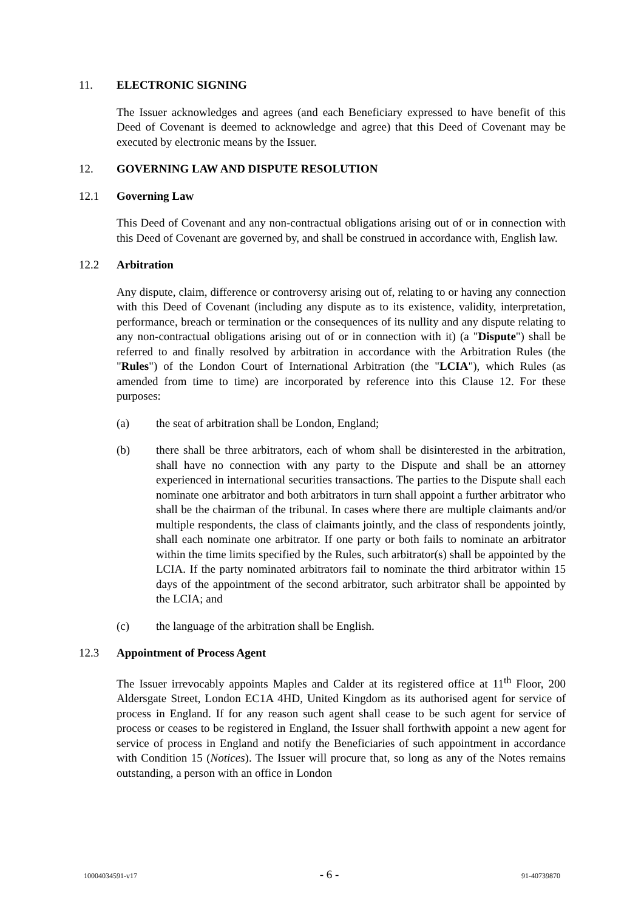11. ELECTRONIC SIGNING
The Issuer acknowledges and agrees (and each Beneficiary expressed to have benefit of this Deed of Covenant is deemed to acknowledge and agree) that this Deed of Covenant may be executed by electronic means by the Issuer.
12. GOVERNING LAW AND DISPUTE RESOLUTION
12.1 Governing Law
This Deed of Covenant and any non-contractual obligations arising out of or in connection with this Deed of Covenant are governed by, and shall be construed in accordance with, English law.
12.2 Arbitration
Any dispute, claim, difference or controversy arising out of, relating to or having any connection with this Deed of Covenant (including any dispute as to its existence, validity, interpretation, performance, breach or termination or the consequences of its nullity and any dispute relating to any non-contractual obligations arising out of or in connection with it) (a "Dispute") shall be referred to and finally resolved by arbitration in accordance with the Arbitration Rules (the "Rules") of the London Court of International Arbitration (the "LCIA"), which Rules (as amended from time to time) are incorporated by reference into this Clause 12. For these purposes:
(a) the seat of arbitration shall be London, England;
(b) there shall be three arbitrators, each of whom shall be disinterested in the arbitration, shall have no connection with any party to the Dispute and shall be an attorney experienced in international securities transactions. The parties to the Dispute shall each nominate one arbitrator and both arbitrators in turn shall appoint a further arbitrator who shall be the chairman of the tribunal. In cases where there are multiple claimants and/or multiple respondents, the class of claimants jointly, and the class of respondents jointly, shall each nominate one arbitrator. If one party or both fails to nominate an arbitrator within the time limits specified by the Rules, such arbitrator(s) shall be appointed by the LCIA. If the party nominated arbitrators fail to nominate the third arbitrator within 15 days of the appointment of the second arbitrator, such arbitrator shall be appointed by the LCIA; and
(c) the language of the arbitration shall be English.
12.3 Appointment of Process Agent
The Issuer irrevocably appoints Maples and Calder at its registered office at 11<sup>th</sup> Floor, 200 Aldersgate Street, London EC1A 4HD, United Kingdom as its authorised agent for service of process in England. If for any reason such agent shall cease to be such agent for service of process or ceases to be registered in England, the Issuer shall forthwith appoint a new agent for service of process in England and notify the Beneficiaries of such appointment in accordance with Condition 15 (Notices). The Issuer will procure that, so long as any of the Notes remains outstanding, a person with an office in London
10004034591-v17 - 6 - 91-40739870